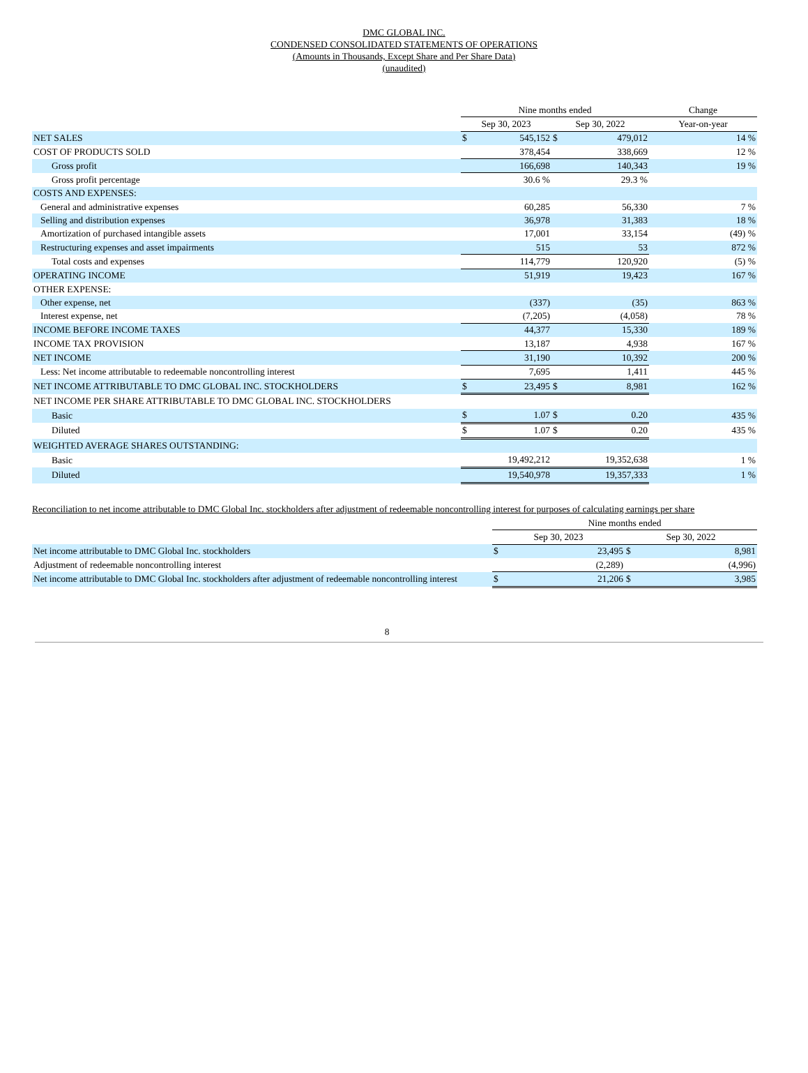DMC GLOBAL INC.
CONDENSED CONSOLIDATED STATEMENTS OF OPERATIONS
(Amounts in Thousands, Except Share and Per Share Data)
(unaudited)
| | Nine months ended | | | | Change |
| --- | --- | --- | --- | --- | --- |
| | Sep 30, 2023 | | Sep 30, 2022 | | Year-on-year |
| NET SALES | $ | 545,152 | $ | 479,012 | 14 % |
| COST OF PRODUCTS SOLD | | 378,454 | | 338,669 | 12 % |
| Gross profit | | 166,698 | | 140,343 | 19 % |
| Gross profit percentage | | 30.6 % | | 29.3 % | |
| COSTS AND EXPENSES: | | | | | |
| General and administrative expenses | | 60,285 | | 56,330 | 7 % |
| Selling and distribution expenses | | 36,978 | | 31,383 | 18 % |
| Amortization of purchased intangible assets | | 17,001 | | 33,154 | (49) % |
| Restructuring expenses and asset impairments | | 515 | | 53 | 872 % |
| Total costs and expenses | | 114,779 | | 120,920 | (5) % |
| OPERATING INCOME | | 51,919 | | 19,423 | 167 % |
| OTHER EXPENSE: | | | | | |
| Other expense, net | | (337) | | (35) | 863 % |
| Interest expense, net | | (7,205) | | (4,058) | 78 % |
| INCOME BEFORE INCOME TAXES | | 44,377 | | 15,330 | 189 % |
| INCOME TAX PROVISION | | 13,187 | | 4,938 | 167 % |
| NET INCOME | | 31,190 | | 10,392 | 200 % |
| Less: Net income attributable to redeemable noncontrolling interest | | 7,695 | | 1,411 | 445 % |
| NET INCOME ATTRIBUTABLE TO DMC GLOBAL INC. STOCKHOLDERS | $ | 23,495 | $ | 8,981 | 162 % |
| NET INCOME PER SHARE ATTRIBUTABLE TO DMC GLOBAL INC. STOCKHOLDERS | | | | | |
| Basic | $ | 1.07 | $ | 0.20 | 435 % |
| Diluted | $ | 1.07 | $ | 0.20 | 435 % |
| WEIGHTED AVERAGE SHARES OUTSTANDING: | | | | | |
| Basic | | 19,492,212 | | 19,352,638 | 1 % |
| Diluted | | 19,540,978 | | 19,357,333 | 1 % |
Reconciliation to net income attributable to DMC Global Inc. stockholders after adjustment of redeemable noncontrolling interest for purposes of calculating earnings per share
| | Nine months ended | | | |
| --- | --- | --- | --- | --- |
| | Sep 30, 2023 | | Sep 30, 2022 | |
| Net income attributable to DMC Global Inc. stockholders | $ | 23,495 | $ | 8,981 |
| Adjustment of redeemable noncontrolling interest | | (2,289) | | (4,996) |
| Net income attributable to DMC Global Inc. stockholders after adjustment of redeemable noncontrolling interest | $ | 21,206 | $ | 3,985 |
8